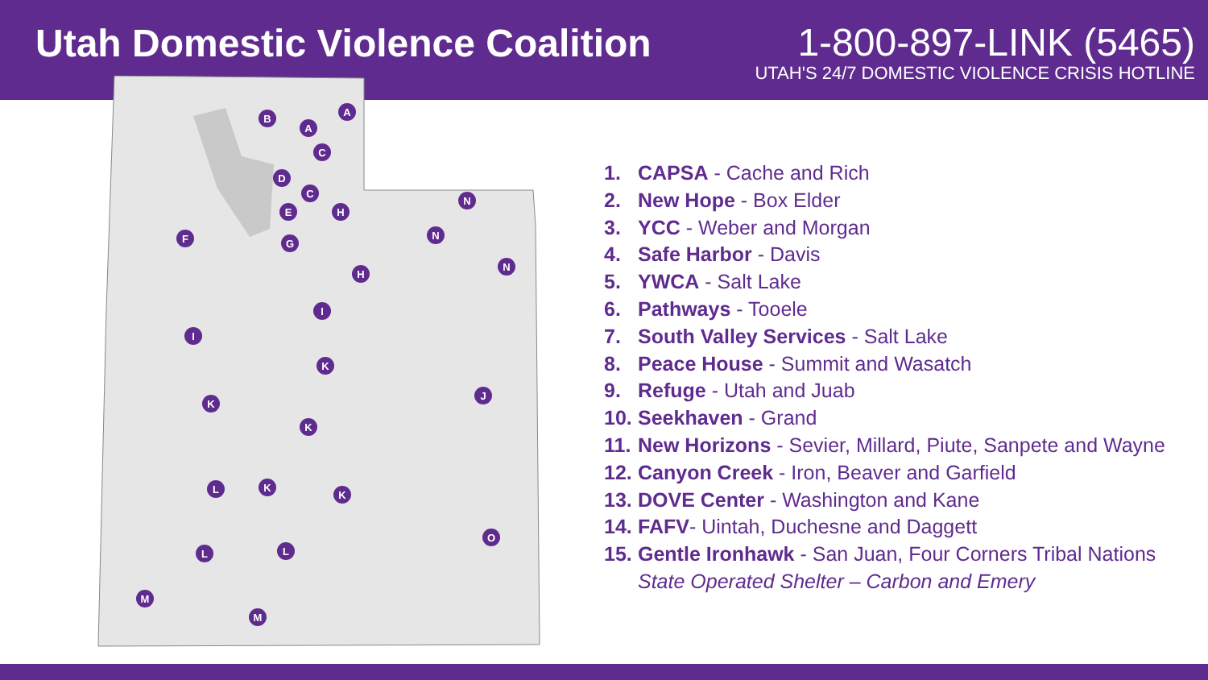Utah Domestic Violence Coalition
1-800-897-LINK (5465)
UTAH'S 24/7 DOMESTIC VIOLENCE CRISIS HOTLINE
B
A
A
C
D
C
E
H
G
F
N
N
N
H
I
I
K
K
J
K
L
K
K
O
L
L
M
M
1. CAPSA - Cache and Rich
2. New Hope - Box Elder
3. YCC - Weber and Morgan
4. Safe Harbor - Davis
5. YWCA - Salt Lake
6. Pathways - Tooele
7. South Valley Services - Salt Lake
8. Peace House - Summit and Wasatch
9. Refuge - Utah and Juab
10. Seekhaven - Grand
11. New Horizons - Sevier, Millard, Piute, Sanpete and Wayne
12. Canyon Creek - Iron, Beaver and Garfield
13. DOVE Center - Washington and Kane
14. FAFV- Uintah, Duchesne and Daggett
15. Gentle Ironhawk - San Juan, Four Corners Tribal Nations
State Operated Shelter – Carbon and Emery